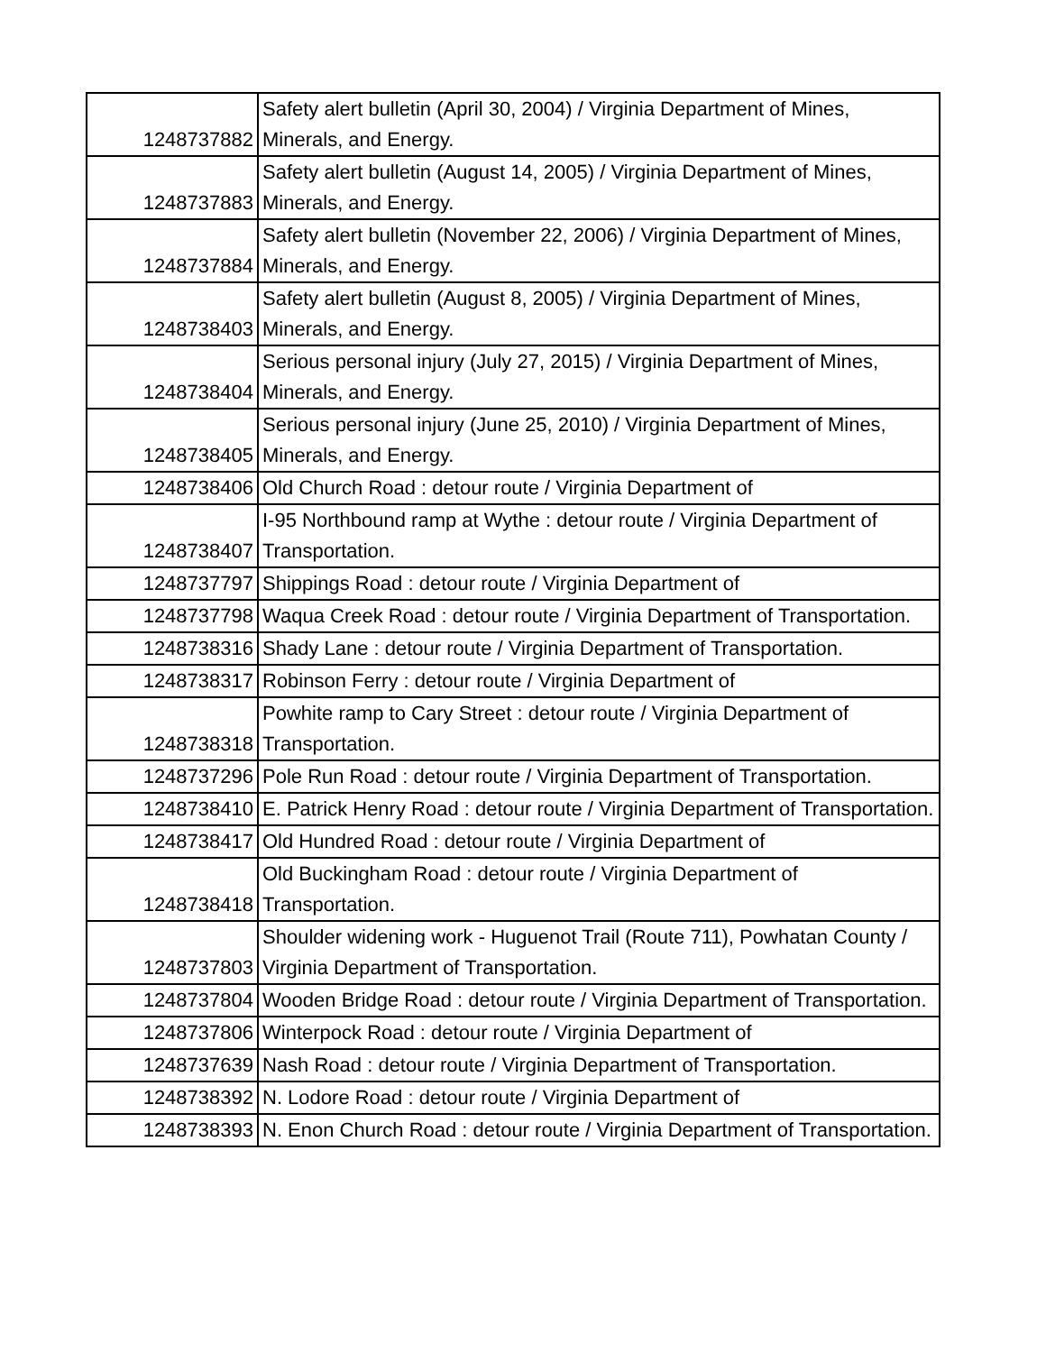| 1248737882 | Safety alert bulletin (April 30, 2004) / Virginia Department of Mines, Minerals, and Energy. |
| 1248737883 | Safety alert bulletin (August 14, 2005) / Virginia Department of Mines, Minerals, and Energy. |
| 1248737884 | Safety alert bulletin (November 22, 2006) / Virginia Department of Mines, Minerals, and Energy. |
| 1248738403 | Safety alert bulletin (August 8, 2005) / Virginia Department of Mines, Minerals, and Energy. |
| 1248738404 | Serious personal injury (July 27, 2015) / Virginia Department of Mines, Minerals, and Energy. |
| 1248738405 | Serious personal injury (June 25, 2010) / Virginia Department of Mines, Minerals, and Energy. |
| 1248738406 | Old Church Road : detour route / Virginia Department of |
| 1248738407 | I-95 Northbound ramp at Wythe : detour route / Virginia Department of Transportation. |
| 1248737797 | Shippings Road : detour route / Virginia Department of |
| 1248737798 | Waqua Creek Road : detour route / Virginia Department of Transportation. |
| 1248738316 | Shady Lane : detour route / Virginia Department of Transportation. |
| 1248738317 | Robinson Ferry : detour route / Virginia Department of |
| 1248738318 | Powhite ramp to Cary Street : detour route / Virginia Department of Transportation. |
| 1248737296 | Pole Run Road : detour route / Virginia Department of Transportation. |
| 1248738410 | E. Patrick Henry Road : detour route / Virginia Department of Transportation. |
| 1248738417 | Old Hundred Road : detour route / Virginia Department of |
| 1248738418 | Old Buckingham Road : detour route / Virginia Department of Transportation. |
| 1248737803 | Shoulder widening work - Huguenot Trail (Route 711), Powhatan County / Virginia Department of Transportation. |
| 1248737804 | Wooden Bridge Road : detour route / Virginia Department of Transportation. |
| 1248737806 | Winterpock Road : detour route / Virginia Department of |
| 1248737639 | Nash Road : detour route / Virginia Department of Transportation. |
| 1248738392 | N. Lodore Road : detour route / Virginia Department of |
| 1248738393 | N. Enon Church Road : detour route / Virginia Department of Transportation. |